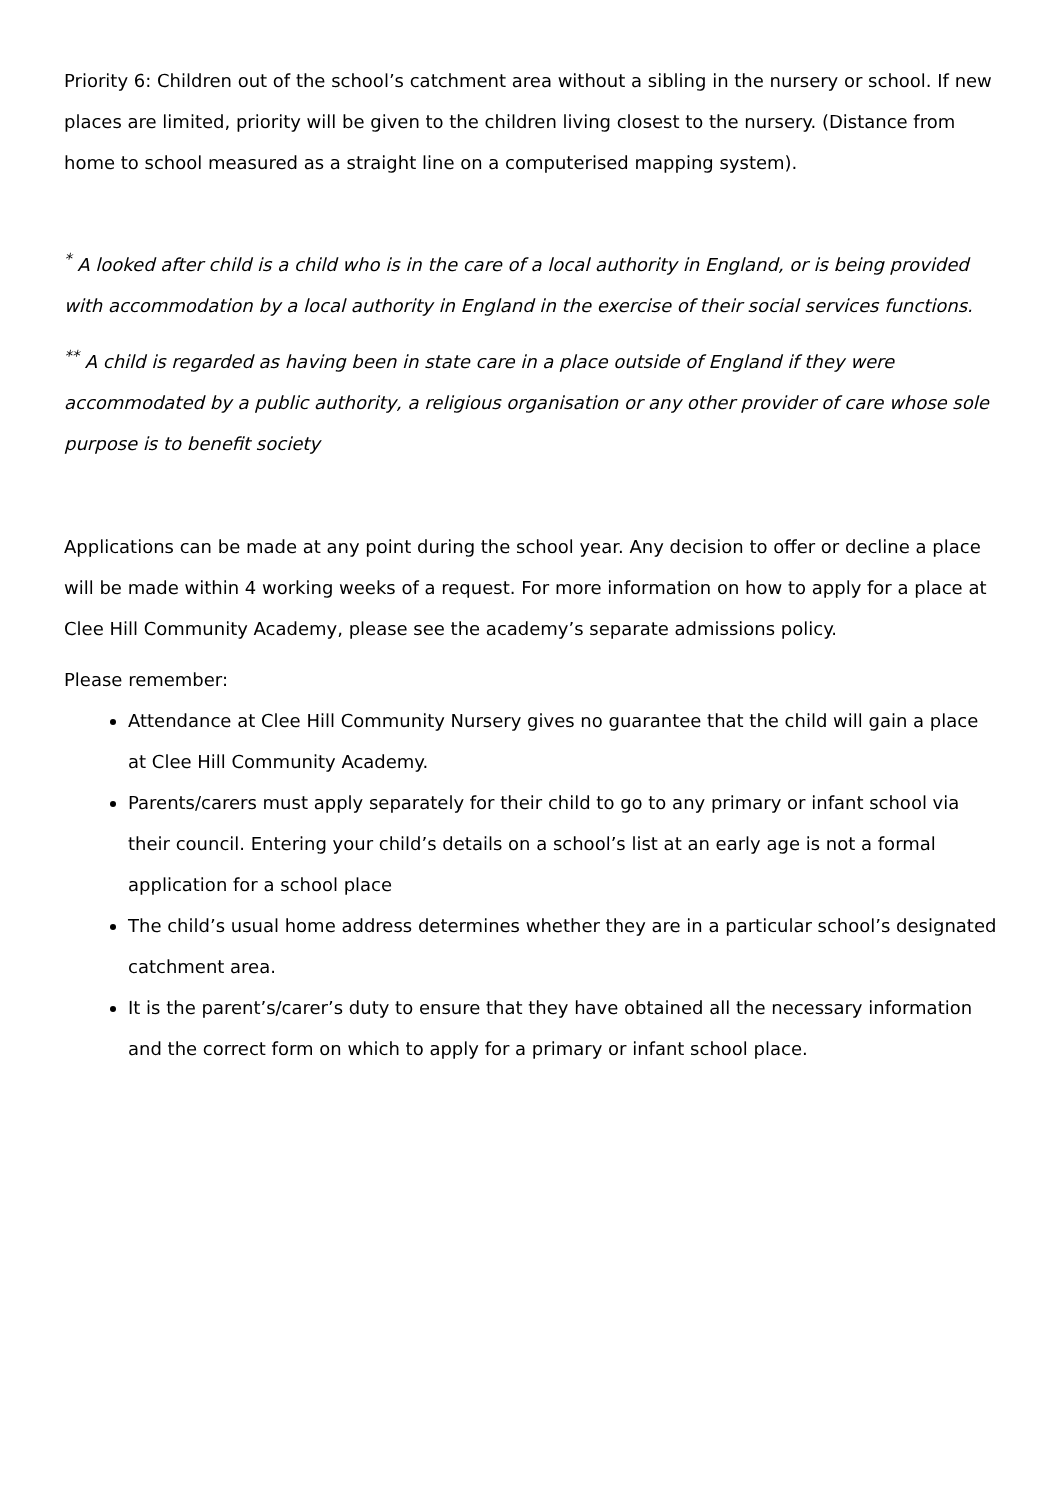Priority 6: Children out of the school’s catchment area without a sibling in the nursery or school. If new places are limited, priority will be given to the children living closest to the nursery. (Distance from home to school measured as a straight line on a computerised mapping system).
<sup>*</sup> A looked after child is a child who is in the care of a local authority in England, or is being provided with accommodation by a local authority in England in the exercise of their social services functions.
<sup>**</sup> A child is regarded as having been in state care in a place outside of England if they were accommodated by a public authority, a religious organisation or any other provider of care whose sole purpose is to benefit society
Applications can be made at any point during the school year. Any decision to offer or decline a place will be made within 4 working weeks of a request. For more information on how to apply for a place at Clee Hill Community Academy, please see the academy’s separate admissions policy.
Please remember:
Attendance at Clee Hill Community Nursery gives no guarantee that the child will gain a place at Clee Hill Community Academy.
Parents/carers must apply separately for their child to go to any primary or infant school via their council. Entering your child’s details on a school’s list at an early age is not a formal application for a school place
The child’s usual home address determines whether they are in a particular school’s designated catchment area.
It is the parent’s/carer’s duty to ensure that they have obtained all the necessary information and the correct form on which to apply for a primary or infant school place.